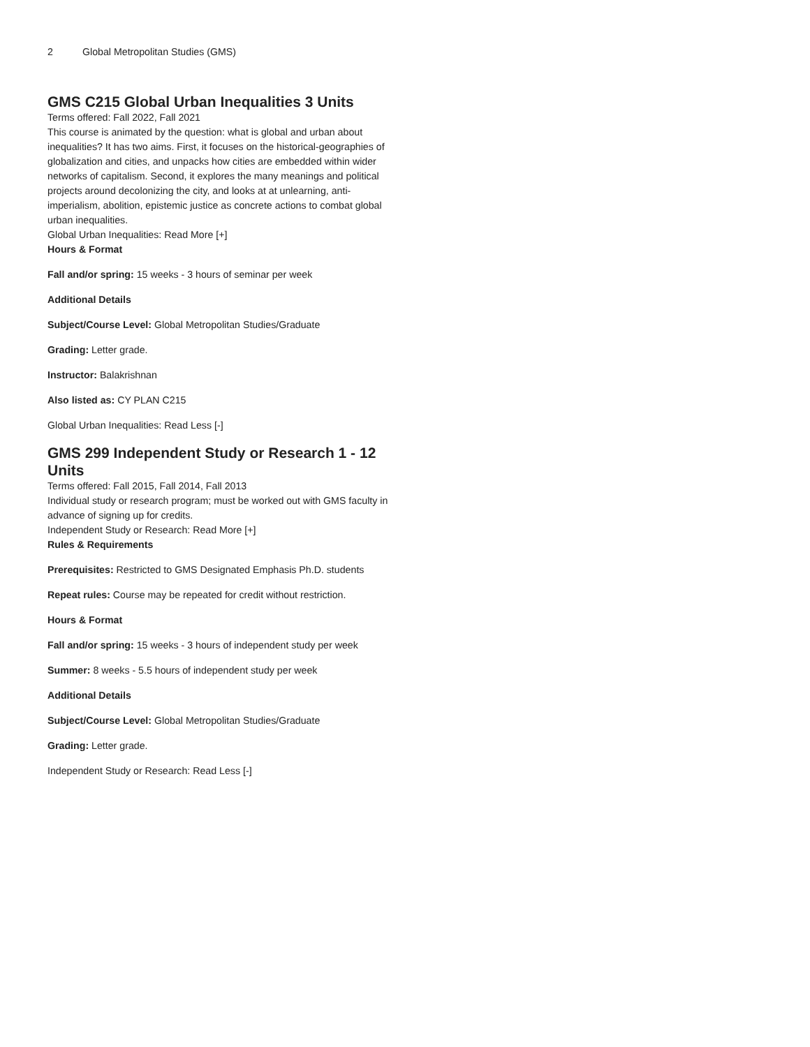2 Global Metropolitan Studies (GMS)
GMS C215 Global Urban Inequalities 3 Units
Terms offered: Fall 2022, Fall 2021
This course is animated by the question: what is global and urban about inequalities? It has two aims. First, it focuses on the historical-geographies of globalization and cities, and unpacks how cities are embedded within wider networks of capitalism. Second, it explores the many meanings and political projects around decolonizing the city, and looks at at unlearning, anti-imperialism, abolition, epistemic justice as concrete actions to combat global urban inequalities.
Global Urban Inequalities: Read More [+]
Hours & Format
Fall and/or spring: 15 weeks - 3 hours of seminar per week
Additional Details
Subject/Course Level: Global Metropolitan Studies/Graduate
Grading: Letter grade.
Instructor: Balakrishnan
Also listed as: CY PLAN C215
Global Urban Inequalities: Read Less [-]
GMS 299 Independent Study or Research 1 - 12 Units
Terms offered: Fall 2015, Fall 2014, Fall 2013
Individual study or research program; must be worked out with GMS faculty in advance of signing up for credits.
Independent Study or Research: Read More [+]
Rules & Requirements
Prerequisites: Restricted to GMS Designated Emphasis Ph.D. students
Repeat rules: Course may be repeated for credit without restriction.
Hours & Format
Fall and/or spring: 15 weeks - 3 hours of independent study per week
Summer: 8 weeks - 5.5 hours of independent study per week
Additional Details
Subject/Course Level: Global Metropolitan Studies/Graduate
Grading: Letter grade.
Independent Study or Research: Read Less [-]